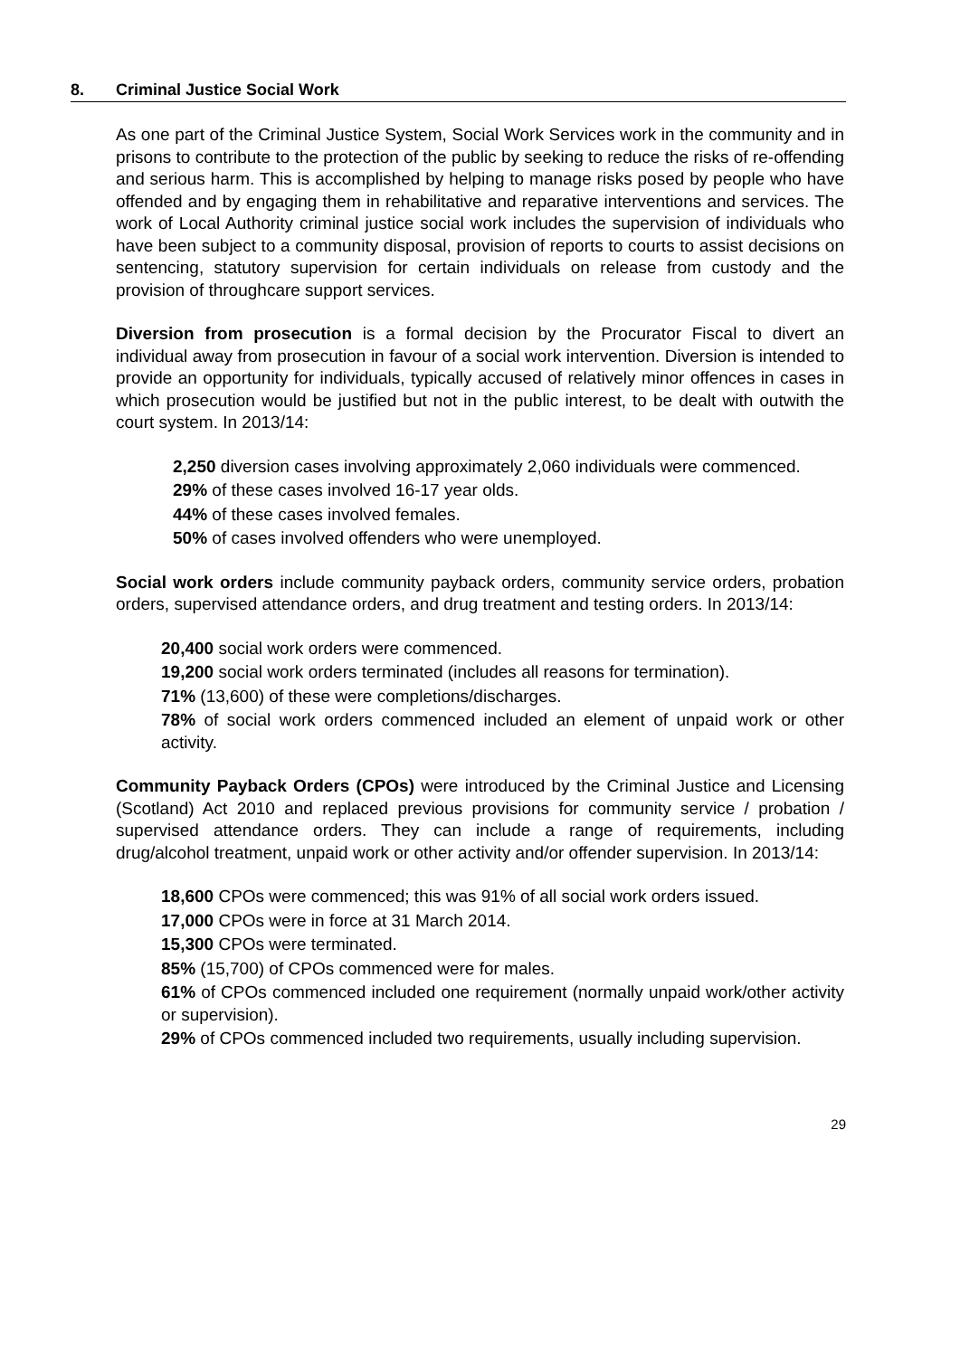8. Criminal Justice Social Work
As one part of the Criminal Justice System, Social Work Services work in the community and in prisons to contribute to the protection of the public by seeking to reduce the risks of re-offending and serious harm. This is accomplished by helping to manage risks posed by people who have offended and by engaging them in rehabilitative and reparative interventions and services. The work of Local Authority criminal justice social work includes the supervision of individuals who have been subject to a community disposal, provision of reports to courts to assist decisions on sentencing, statutory supervision for certain individuals on release from custody and the provision of throughcare support services.
Diversion from prosecution is a formal decision by the Procurator Fiscal to divert an individual away from prosecution in favour of a social work intervention. Diversion is intended to provide an opportunity for individuals, typically accused of relatively minor offences in cases in which prosecution would be justified but not in the public interest, to be dealt with outwith the court system. In 2013/14:
2,250 diversion cases involving approximately 2,060 individuals were commenced.
29% of these cases involved 16-17 year olds.
44% of these cases involved females.
50% of cases involved offenders who were unemployed.
Social work orders include community payback orders, community service orders, probation orders, supervised attendance orders, and drug treatment and testing orders. In 2013/14:
20,400 social work orders were commenced.
19,200 social work orders terminated (includes all reasons for termination).
71% (13,600) of these were completions/discharges.
78% of social work orders commenced included an element of unpaid work or other activity.
Community Payback Orders (CPOs) were introduced by the Criminal Justice and Licensing (Scotland) Act 2010 and replaced previous provisions for community service / probation / supervised attendance orders. They can include a range of requirements, including drug/alcohol treatment, unpaid work or other activity and/or offender supervision. In 2013/14:
18,600 CPOs were commenced; this was 91% of all social work orders issued.
17,000 CPOs were in force at 31 March 2014.
15,300 CPOs were terminated.
85% (15,700) of CPOs commenced were for males.
61% of CPOs commenced included one requirement (normally unpaid work/other activity or supervision).
29% of CPOs commenced included two requirements, usually including supervision.
29